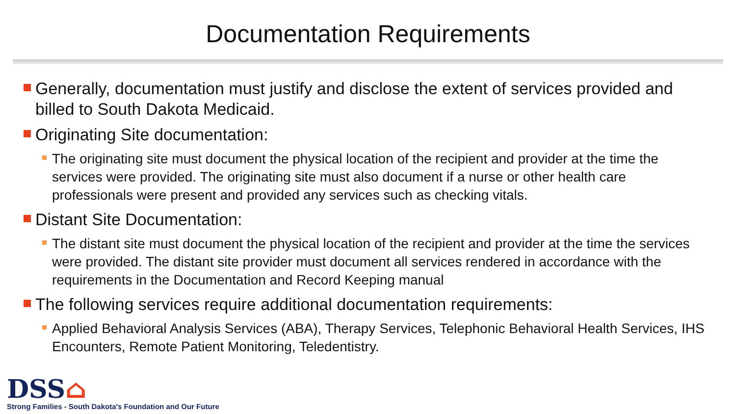Documentation Requirements
Generally, documentation must justify and disclose the extent of services provided and billed to South Dakota Medicaid.
Originating Site documentation:
The originating site must document the physical location of the recipient and provider at the time the services were provided. The originating site must also document if a nurse or other health care professionals were present and provided any services such as checking vitals.
Distant Site Documentation:
The distant site must document the physical location of the recipient and provider at the time the services were provided. The distant site provider must document all services rendered in accordance with the requirements in the Documentation and Record Keeping manual
The following services require additional documentation requirements:
Applied Behavioral Analysis Services (ABA), Therapy Services, Telephonic Behavioral Health Services, IHS Encounters, Remote Patient Monitoring, Teledentistry.
DSS⌂
Strong Families - South Dakota's Foundation and Our Future